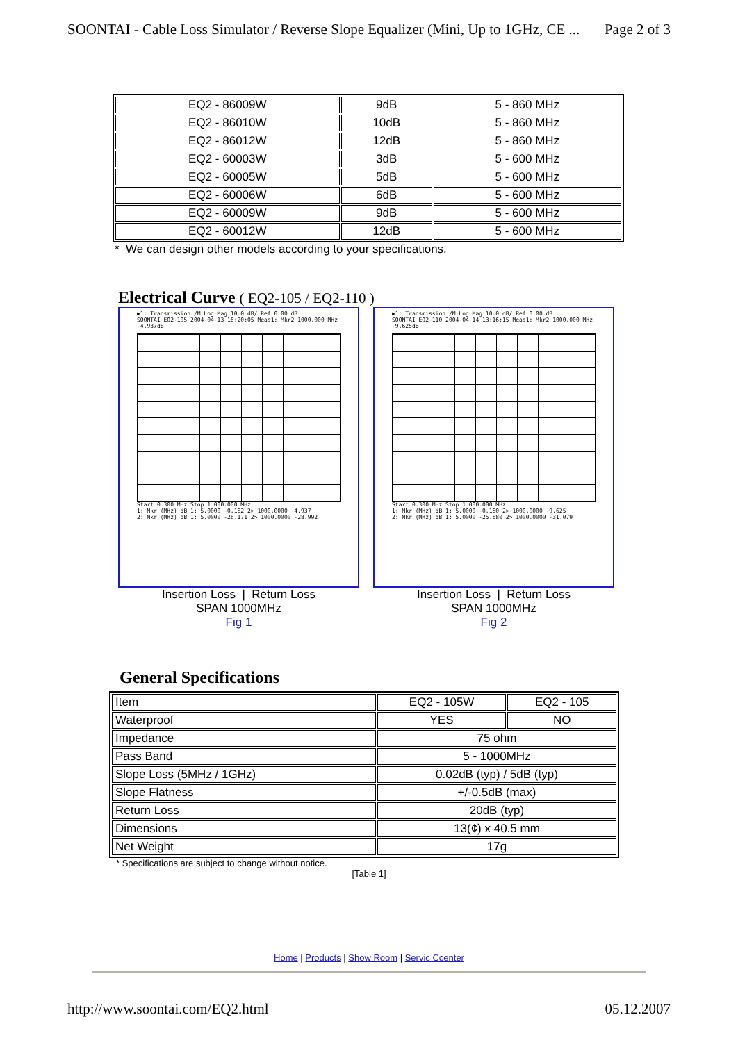SOONTAI - Cable Loss Simulator / Reverse Slope Equalizer (Mini, Up to 1GHz, CE ... Page 2 of 3
| EQ2 - 86009W | 9dB | 5 - 860 MHz |
| EQ2 - 86010W | 10dB | 5 - 860 MHz |
| EQ2 - 86012W | 12dB | 5 - 860 MHz |
| EQ2 - 60003W | 3dB | 5 - 600 MHz |
| EQ2 - 60005W | 5dB | 5 - 600 MHz |
| EQ2 - 60006W | 6dB | 5 - 600 MHz |
| EQ2 - 60009W | 9dB | 5 - 600 MHz |
| EQ2 - 60012W | 12dB | 5 - 600 MHz |
* We can design other models according to your specifications.
Electrical Curve ( EQ2-105 / EQ2-110 )
▶1: Transmission /M Log Mag 10.0 dB/ Ref 0.00 dB
SOONTAI EQ2-105 2004-04-13 16:20:05 Meas1: Mkr2 1000.000 MHz -4.937dB
Start 0.300 MHz Stop 1 000.000 MHz
1: Mkr (MHz) dB 1: 5.0000 -0.162 2> 1000.0000 -4.937
2: Mkr (MHz) dB 1: 5.0000 -26.171 2> 1000.0000 -28.992
Insertion Loss | Return Loss
SPAN 1000MHz
Fig 1
▶1: Transmission /M Log Mag 10.0 dB/ Ref 0.00 dB
SOONTAI EQ2-110 2004-04-14 13:16:15 Meas1: Mkr2 1000.000 MHz -9.625dB
Start 0.300 MHz Stop 1 000.000 MHz
1: Mkr (MHz) dB 1: 5.0000 -0.160 2> 1000.0000 -9.625
2: Mkr (MHz) dB 1: 5.0000 -25.680 2> 1000.0000 -31.079
Insertion Loss | Return Loss
SPAN 1000MHz
Fig 2
General Specifications
| Item | EQ2 - 105W | EQ2 - 105 |
| Waterproof | YES | NO |
| Impedance | 75 ohm | |
| Pass Band | 5 - 1000MHz | |
| Slope Loss (5MHz / 1GHz) | 0.02dB (typ) / 5dB (typ) | |
| Slope Flatness | +/-0.5dB (max) | |
| Return Loss | 20dB (typ) | |
| Dimensions | 13(¢) x 40.5 mm | |
| Net Weight | 17g | |
* Specifications are subject to change without notice.
[Table 1]
Home | Products | Show Room | Servic Ccenter
http://www.soontai.com/EQ2.html 05.12.2007